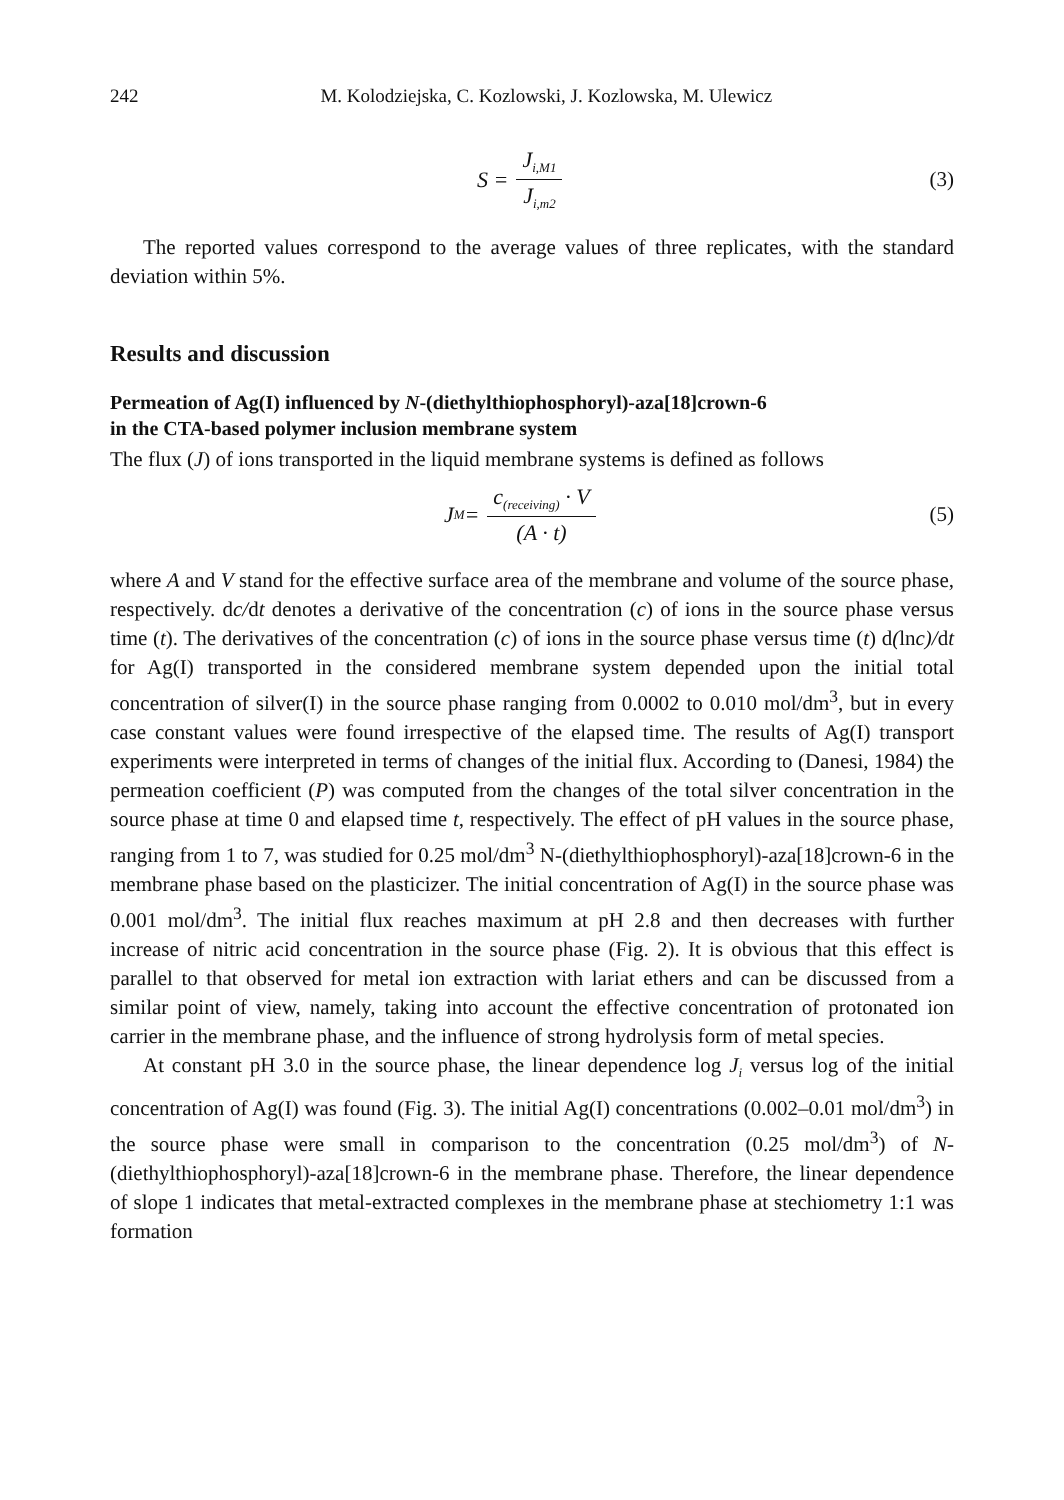242 M. Kolodziejska, C. Kozlowski, J. Kozlowska, M. Ulewicz
S = J<sub>i,M1</sub> J<sub>i,m2</sub>
(3)
The reported values correspond to the average values of three replicates, with the standard deviation within 5%.
Results and discussion
Permeation of Ag(I) influenced by N-(diethylthiophosphoryl)-aza[18]crown-6
in the CTA-based polymer inclusion membrane system
The flux (J) of ions transported in the liquid membrane systems is defined as follows
J<sub>M</sub> = c<sub>(receiving)</sub> · V (A · t)
(5)
where A and V stand for the effective surface area of the membrane and volume of the source phase, respectively. dc/dt denotes a derivative of the concentration (c) of ions in the source phase versus time (t). The derivatives of the concentration (c) of ions in the source phase versus time (t) d(lnc)/dt for Ag(I) transported in the considered membrane system depended upon the initial total concentration of silver(I) in the source phase ranging from 0.0002 to 0.010 mol/dm<sup>3</sup>, but in every case constant values were found irrespective of the elapsed time. The results of Ag(I) transport experiments were interpreted in terms of changes of the initial flux. According to (Danesi, 1984) the permeation coefficient (P) was computed from the changes of the total silver concentration in the source phase at time 0 and elapsed time t, respectively. The effect of pH values in the source phase, ranging from 1 to 7, was studied for 0.25 mol/dm<sup>3</sup> N-(diethylthiophosphoryl)-aza[18]crown-6 in the membrane phase based on the plasticizer. The initial concentration of Ag(I) in the source phase was 0.001 mol/dm<sup>3</sup>. The initial flux reaches maximum at pH 2.8 and then decreases with further increase of nitric acid concentration in the source phase (Fig. 2). It is obvious that this effect is parallel to that observed for metal ion extraction with lariat ethers and can be discussed from a similar point of view, namely, taking into account the effective concentration of protonated ion carrier in the membrane phase, and the influence of strong hydrolysis form of metal species.
At constant pH 3.0 in the source phase, the linear dependence log J<sub>i</sub> versus log of the initial concentration of Ag(I) was found (Fig. 3). The initial Ag(I) concentrations (0.002–0.01 mol/dm<sup>3</sup>) in the source phase were small in comparison to the concentration (0.25 mol/dm<sup>3</sup>) of N-(diethylthiophosphoryl)-aza[18]crown-6 in the membrane phase. Therefore, the linear dependence of slope 1 indicates that metal-extracted complexes in the membrane phase at stechiometry 1:1 was formation